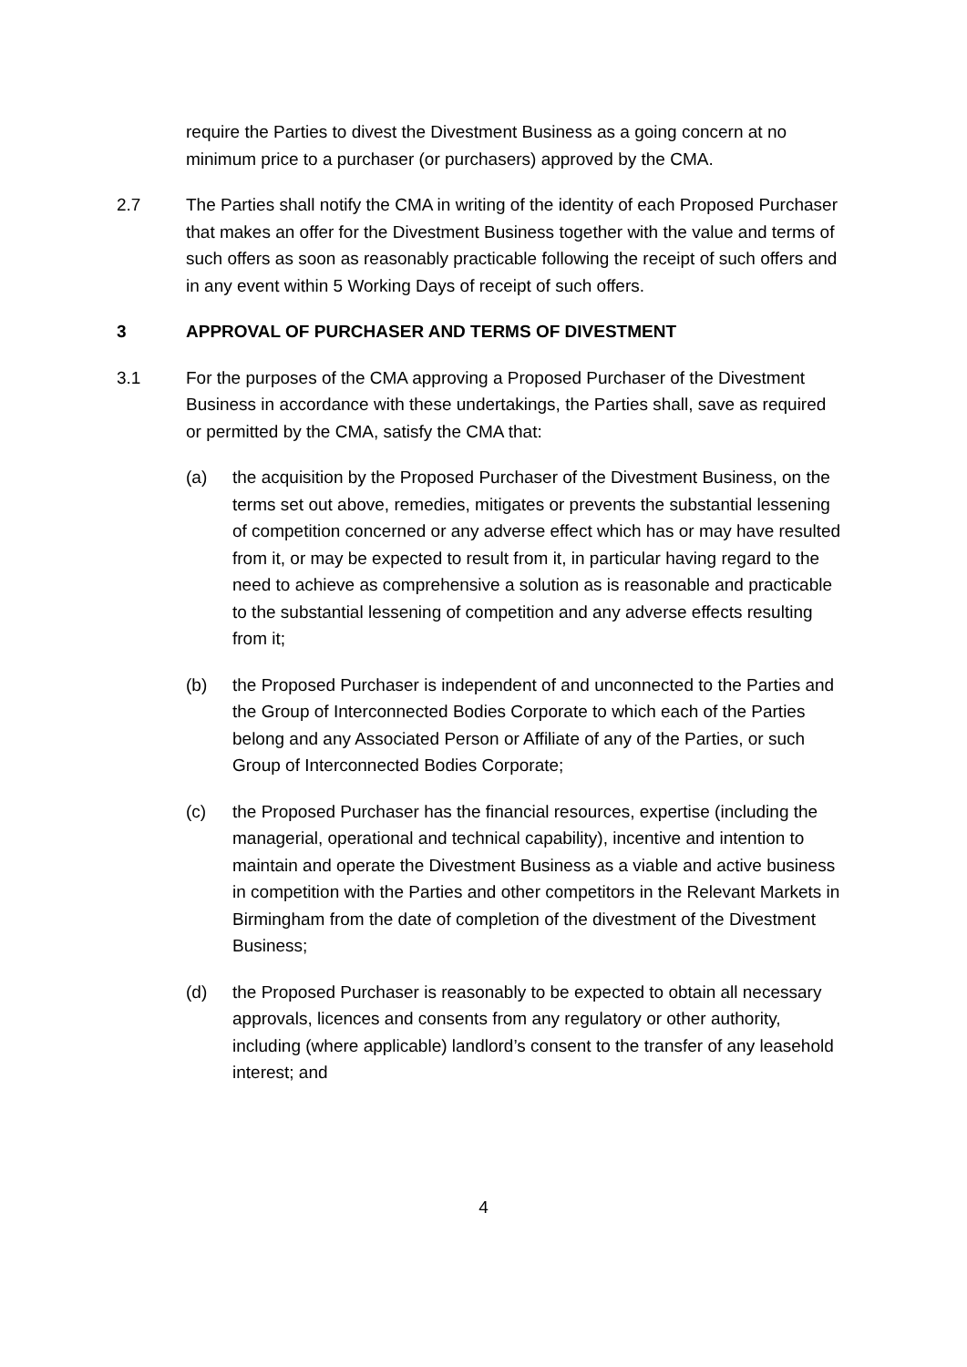require the Parties to divest the Divestment Business as a going concern at no minimum price to a purchaser (or purchasers) approved by the CMA.
2.7 The Parties shall notify the CMA in writing of the identity of each Proposed Purchaser that makes an offer for the Divestment Business together with the value and terms of such offers as soon as reasonably practicable following the receipt of such offers and in any event within 5 Working Days of receipt of such offers.
3 APPROVAL OF PURCHASER AND TERMS OF DIVESTMENT
3.1 For the purposes of the CMA approving a Proposed Purchaser of the Divestment Business in accordance with these undertakings, the Parties shall, save as required or permitted by the CMA, satisfy the CMA that:
(a) the acquisition by the Proposed Purchaser of the Divestment Business, on the terms set out above, remedies, mitigates or prevents the substantial lessening of competition concerned or any adverse effect which has or may have resulted from it, or may be expected to result from it, in particular having regard to the need to achieve as comprehensive a solution as is reasonable and practicable to the substantial lessening of competition and any adverse effects resulting from it;
(b) the Proposed Purchaser is independent of and unconnected to the Parties and the Group of Interconnected Bodies Corporate to which each of the Parties belong and any Associated Person or Affiliate of any of the Parties, or such Group of Interconnected Bodies Corporate;
(c) the Proposed Purchaser has the financial resources, expertise (including the managerial, operational and technical capability), incentive and intention to maintain and operate the Divestment Business as a viable and active business in competition with the Parties and other competitors in the Relevant Markets in Birmingham from the date of completion of the divestment of the Divestment Business;
(d) the Proposed Purchaser is reasonably to be expected to obtain all necessary approvals, licences and consents from any regulatory or other authority, including (where applicable) landlord’s consent to the transfer of any leasehold interest; and
4